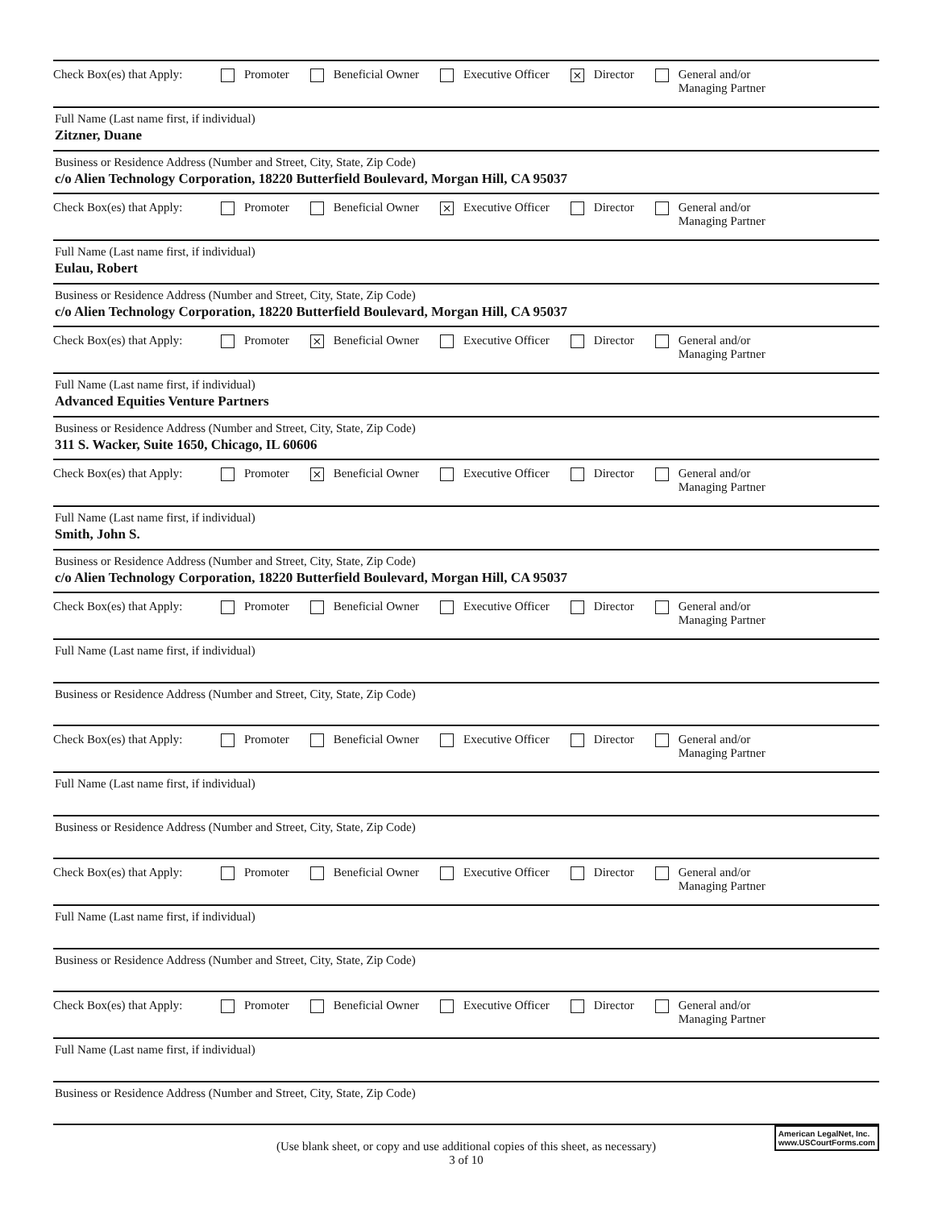Check Box(es) that Apply: Promoter Beneficial Owner Executive Officer × Director General and/or
Managing Partner
Full Name (Last name first, if individual)
Zitzner, Duane
Business or Residence Address (Number and Street, City, State, Zip Code)
c/o Alien Technology Corporation, 18220 Butterfield Boulevard, Morgan Hill, CA 95037
Check Box(es) that Apply: Promoter Beneficial Owner × Executive Officer Director General and/or
Managing Partner
Full Name (Last name first, if individual)
Eulau, Robert
Business or Residence Address (Number and Street, City, State, Zip Code)
c/o Alien Technology Corporation, 18220 Butterfield Boulevard, Morgan Hill, CA 95037
Check Box(es) that Apply: Promoter × Beneficial Owner Executive Officer Director General and/or
Managing Partner
Full Name (Last name first, if individual)
Advanced Equities Venture Partners
Business or Residence Address (Number and Street, City, State, Zip Code)
311 S. Wacker, Suite 1650, Chicago, IL 60606
Check Box(es) that Apply: Promoter × Beneficial Owner Executive Officer Director General and/or
Managing Partner
Full Name (Last name first, if individual)
Smith, John S.
Business or Residence Address (Number and Street, City, State, Zip Code)
c/o Alien Technology Corporation, 18220 Butterfield Boulevard, Morgan Hill, CA 95037
Check Box(es) that Apply: Promoter Beneficial Owner Executive Officer Director General and/or
Managing Partner
Full Name (Last name first, if individual)
Business or Residence Address (Number and Street, City, State, Zip Code)
Check Box(es) that Apply: Promoter Beneficial Owner Executive Officer Director General and/or
Managing Partner
Full Name (Last name first, if individual)
Business or Residence Address (Number and Street, City, State, Zip Code)
Check Box(es) that Apply: Promoter Beneficial Owner Executive Officer Director General and/or
Managing Partner
Full Name (Last name first, if individual)
Business or Residence Address (Number and Street, City, State, Zip Code)
Check Box(es) that Apply: Promoter Beneficial Owner Executive Officer Director General and/or
Managing Partner
Full Name (Last name first, if individual)
Business or Residence Address (Number and Street, City, State, Zip Code)
(Use blank sheet, or copy and use additional copies of this sheet, as necessary)
3 of 10
American LegalNet, Inc.
www.USCourtForms.com